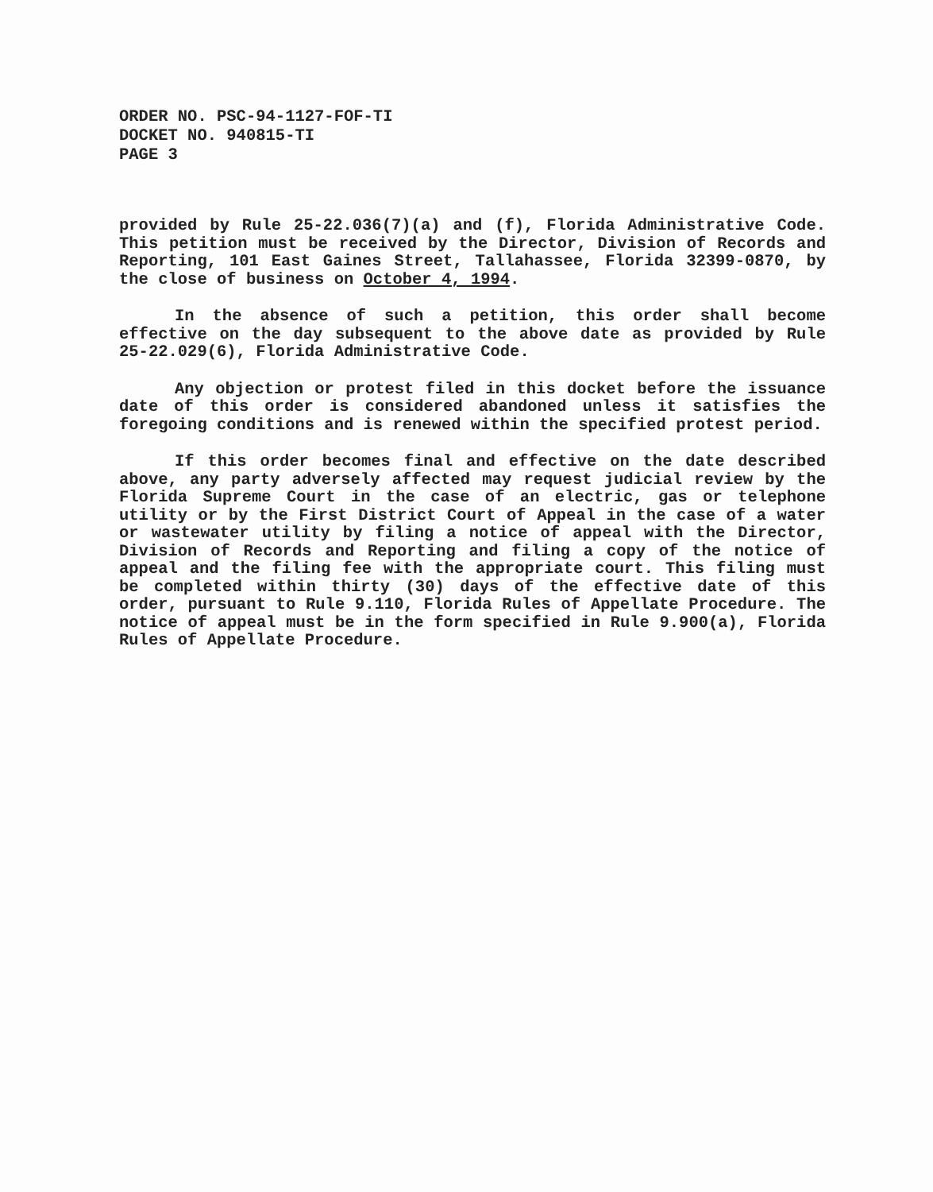ORDER NO. PSC-94-1127-FOF-TI
DOCKET NO. 940815-TI
PAGE 3
provided by Rule 25-22.036(7)(a) and (f), Florida Administrative Code. This petition must be received by the Director, Division of Records and Reporting, 101 East Gaines Street, Tallahassee, Florida 32399-0870, by the close of business on October 4, 1994.
In the absence of such a petition, this order shall become effective on the day subsequent to the above date as provided by Rule 25-22.029(6), Florida Administrative Code.
Any objection or protest filed in this docket before the issuance date of this order is considered abandoned unless it satisfies the foregoing conditions and is renewed within the specified protest period.
If this order becomes final and effective on the date described above, any party adversely affected may request judicial review by the Florida Supreme Court in the case of an electric, gas or telephone utility or by the First District Court of Appeal in the case of a water or wastewater utility by filing a notice of appeal with the Director, Division of Records and Reporting and filing a copy of the notice of appeal and the filing fee with the appropriate court. This filing must be completed within thirty (30) days of the effective date of this order, pursuant to Rule 9.110, Florida Rules of Appellate Procedure. The notice of appeal must be in the form specified in Rule 9.900(a), Florida Rules of Appellate Procedure.